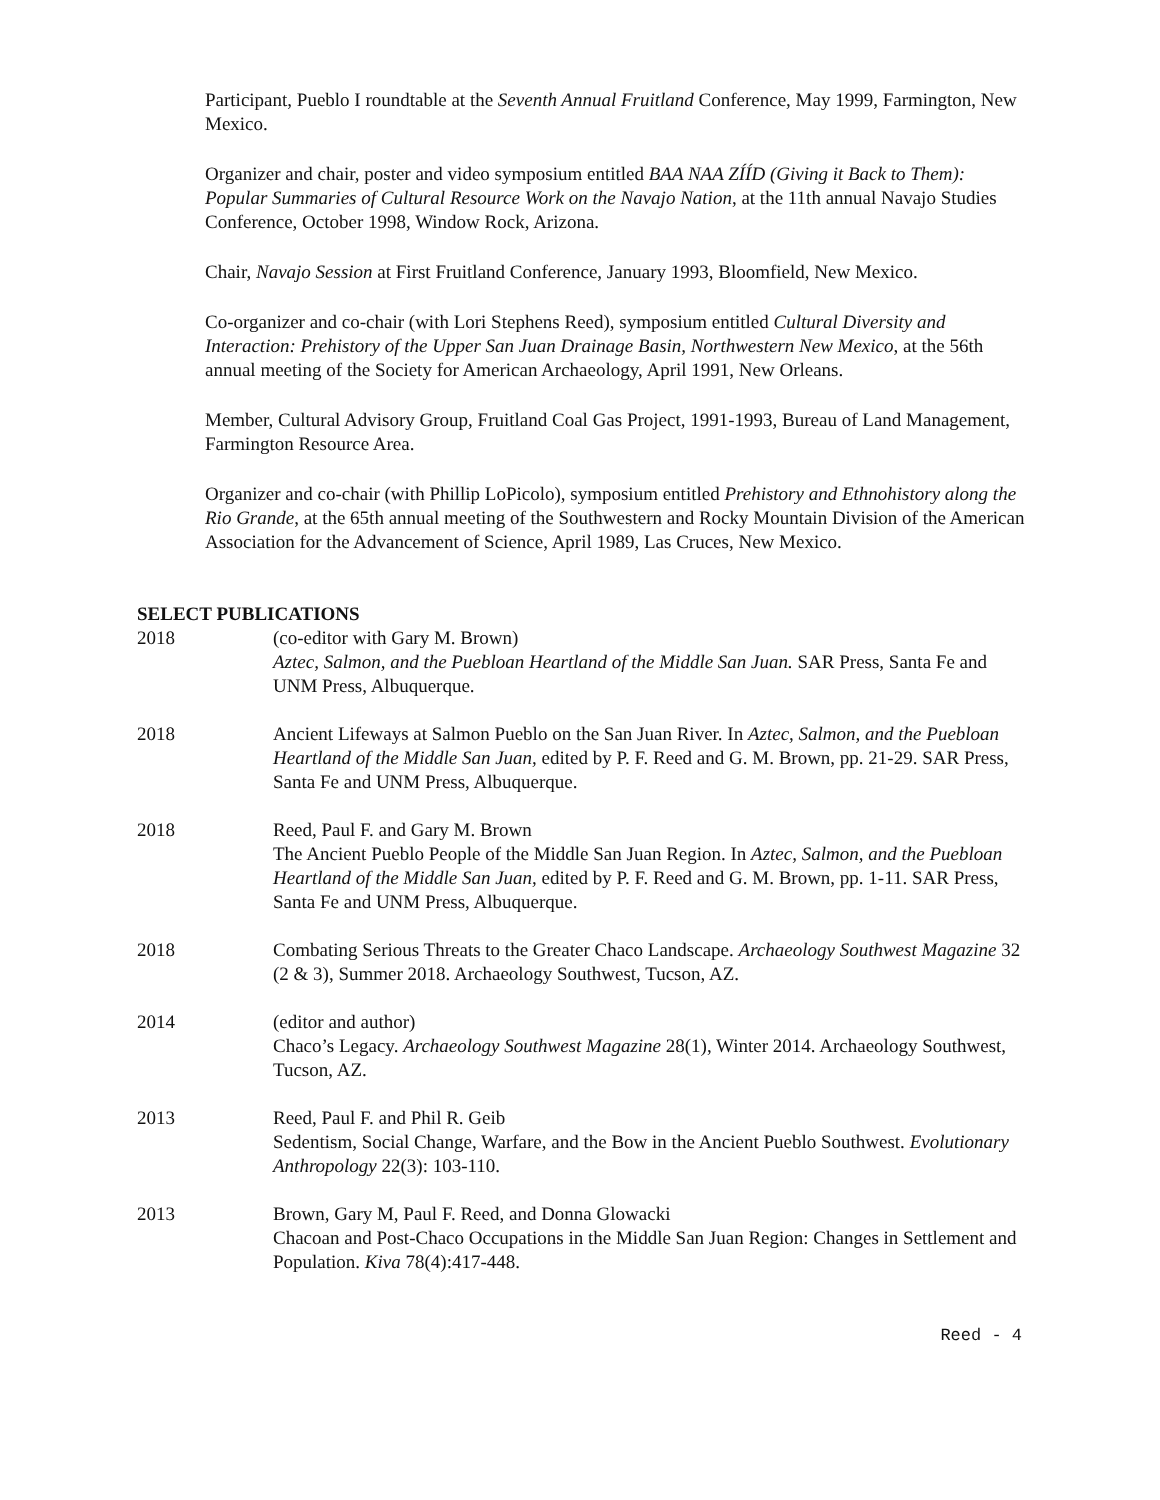Participant, Pueblo I roundtable at the Seventh Annual Fruitland Conference, May 1999, Farmington, New Mexico.
Organizer and chair, poster and video symposium entitled BAA NAA ZÍÍD (Giving it Back to Them): Popular Summaries of Cultural Resource Work on the Navajo Nation, at the 11th annual Navajo Studies Conference, October 1998, Window Rock, Arizona.
Chair, Navajo Session at First Fruitland Conference, January 1993, Bloomfield, New Mexico.
Co-organizer and co-chair (with Lori Stephens Reed), symposium entitled Cultural Diversity and Interaction: Prehistory of the Upper San Juan Drainage Basin, Northwestern New Mexico, at the 56th annual meeting of the Society for American Archaeology, April 1991, New Orleans.
Member, Cultural Advisory Group, Fruitland Coal Gas Project, 1991-1993, Bureau of Land Management, Farmington Resource Area.
Organizer and co-chair (with Phillip LoPicolo), symposium entitled Prehistory and Ethnohistory along the Rio Grande, at the 65th annual meeting of the Southwestern and Rocky Mountain Division of the American Association for the Advancement of Science, April 1989, Las Cruces, New Mexico.
SELECT PUBLICATIONS
2018 (co-editor with Gary M. Brown)
Aztec, Salmon, and the Puebloan Heartland of the Middle San Juan. SAR Press, Santa Fe and UNM Press, Albuquerque.
2018 Ancient Lifeways at Salmon Pueblo on the San Juan River. In Aztec, Salmon, and the Puebloan Heartland of the Middle San Juan, edited by P. F. Reed and G. M. Brown, pp. 21-29. SAR Press, Santa Fe and UNM Press, Albuquerque.
2018 Reed, Paul F. and Gary M. Brown
The Ancient Pueblo People of the Middle San Juan Region. In Aztec, Salmon, and the Puebloan Heartland of the Middle San Juan, edited by P. F. Reed and G. M. Brown, pp. 1-11. SAR Press, Santa Fe and UNM Press, Albuquerque.
2018 Combating Serious Threats to the Greater Chaco Landscape. Archaeology Southwest Magazine 32 (2 & 3), Summer 2018. Archaeology Southwest, Tucson, AZ.
2014 (editor and author)
Chaco’s Legacy. Archaeology Southwest Magazine 28(1), Winter 2014. Archaeology Southwest, Tucson, AZ.
2013 Reed, Paul F. and Phil R. Geib
Sedentism, Social Change, Warfare, and the Bow in the Ancient Pueblo Southwest. Evolutionary Anthropology 22(3): 103-110.
2013 Brown, Gary M, Paul F. Reed, and Donna Glowacki
Chacoan and Post-Chaco Occupations in the Middle San Juan Region: Changes in Settlement and Population. Kiva 78(4):417-448.
Reed - 4